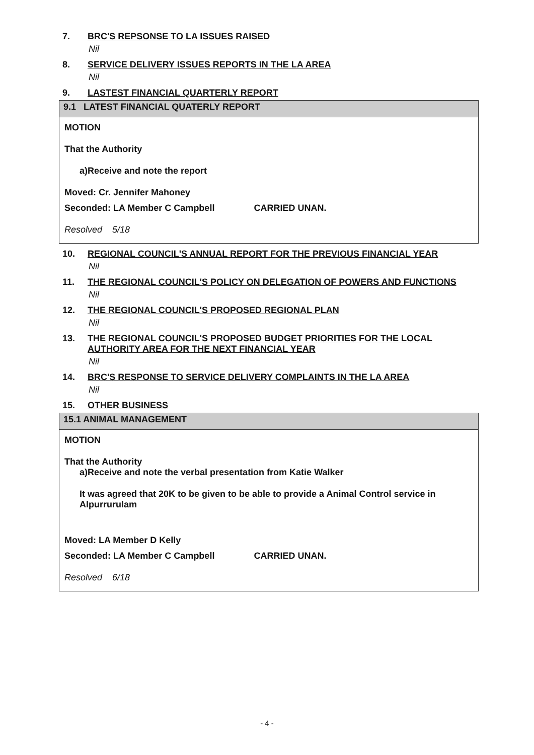7. BRC'S REPSONSE TO LA ISSUES RAISED
Nil
8. SERVICE DELIVERY ISSUES REPORTS IN THE LA AREA
Nil
9. LASTEST FINANCIAL QUARTERLY REPORT
9.1 LATEST FINANCIAL QUATERLY REPORT
MOTION
That the Authority
a)Receive and note the report
Moved: Cr. Jennifer Mahoney
Seconded: LA Member C Campbell CARRIED UNAN.
Resolved 5/18
10. REGIONAL COUNCIL'S ANNUAL REPORT FOR THE PREVIOUS FINANCIAL YEAR
Nil
11. THE REGIONAL COUNCIL'S POLICY ON DELEGATION OF POWERS AND FUNCTIONS
Nil
12. THE REGIONAL COUNCIL'S PROPOSED REGIONAL PLAN
Nil
13. THE REGIONAL COUNCIL'S PROPOSED BUDGET PRIORITIES FOR THE LOCAL AUTHORITY AREA FOR THE NEXT FINANCIAL YEAR
Nil
14. BRC'S RESPONSE TO SERVICE DELIVERY COMPLAINTS IN THE LA AREA
Nil
15. OTHER BUSINESS
15.1 ANIMAL MANAGEMENT
MOTION
That the Authority
a)Receive and note the verbal presentation from Katie Walker
It was agreed that 20K to be given to be able to provide a Animal Control service in Alpurrurulam
Moved: LA Member D Kelly
Seconded: LA Member C Campbell CARRIED UNAN.
Resolved 6/18
- 4 -